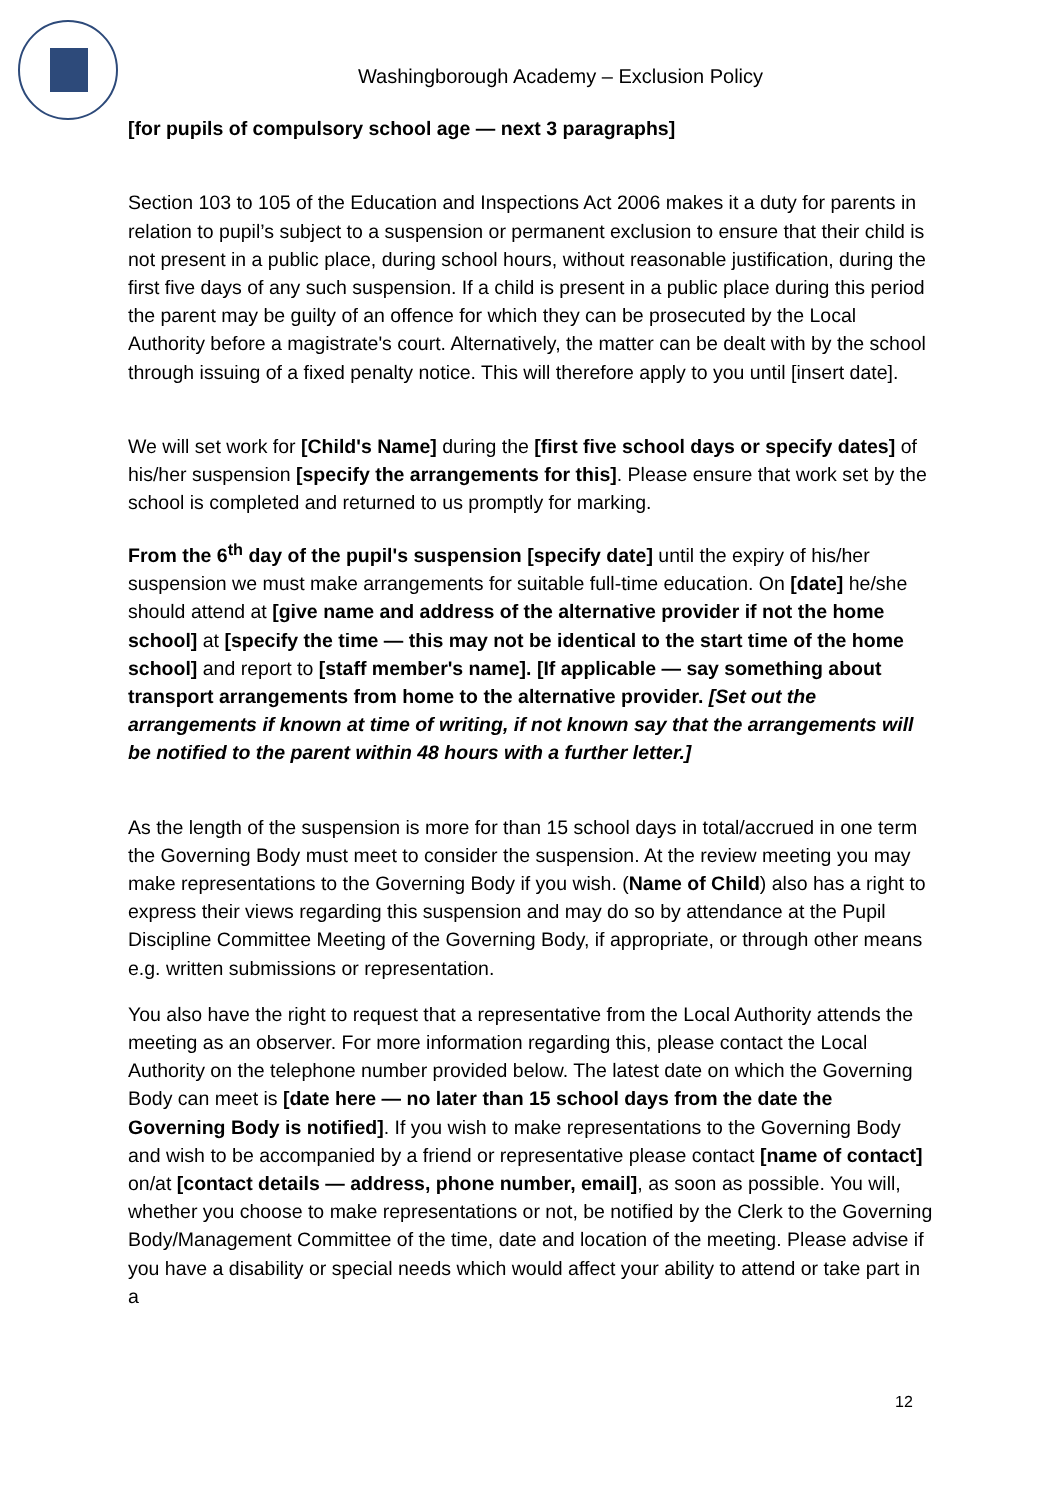Washingborough Academy – Exclusion Policy
[for pupils of compulsory school age — next 3 paragraphs]
Section 103 to 105 of the Education and Inspections Act 2006 makes it a duty for parents in relation to pupil’s subject to a suspension or permanent exclusion to ensure that their child is not present in a public place, during school hours, without reasonable justification, during the first five days of any such suspension. If a child is present in a public place during this period the parent may be guilty of an offence for which they can be prosecuted by the Local Authority before a magistrate's court. Alternatively, the matter can be dealt with by the school through issuing of a fixed penalty notice. This will therefore apply to you until [insert date].
We will set work for [Child's Name] during the [first five school days or specify dates] of his/her suspension [specify the arrangements for this]. Please ensure that work set by the school is completed and returned to us promptly for marking.
From the 6<sup>th</sup> day of the pupil's suspension [specify date] until the expiry of his/her suspension we must make arrangements for suitable full-time education. On [date] he/she should attend at [give name and address of the alternative provider if not the home school] at [specify the time — this may not be identical to the start time of the home school] and report to [staff member's name]. [If applicable — say something about transport arrangements from home to the alternative provider. [Set out the arrangements if known at time of writing, if not known say that the arrangements will be notified to the parent within 48 hours with a further letter.]
As the length of the suspension is more for than 15 school days in total/accrued in one term the Governing Body must meet to consider the suspension. At the review meeting you may make representations to the Governing Body if you wish. (Name of Child) also has a right to express their views regarding this suspension and may do so by attendance at the Pupil Discipline Committee Meeting of the Governing Body, if appropriate, or through other means e.g. written submissions or representation.
You also have the right to request that a representative from the Local Authority attends the meeting as an observer. For more information regarding this, please contact the Local Authority on the telephone number provided below. The latest date on which the Governing Body can meet is [date here — no later than 15 school days from the date the Governing Body is notified]. If you wish to make representations to the Governing Body and wish to be accompanied by a friend or representative please contact [name of contact] on/at [contact details — address, phone number, email], as soon as possible. You will, whether you choose to make representations or not, be notified by the Clerk to the Governing Body/Management Committee of the time, date and location of the meeting. Please advise if you have a disability or special needs which would affect your ability to attend or take part in a
12